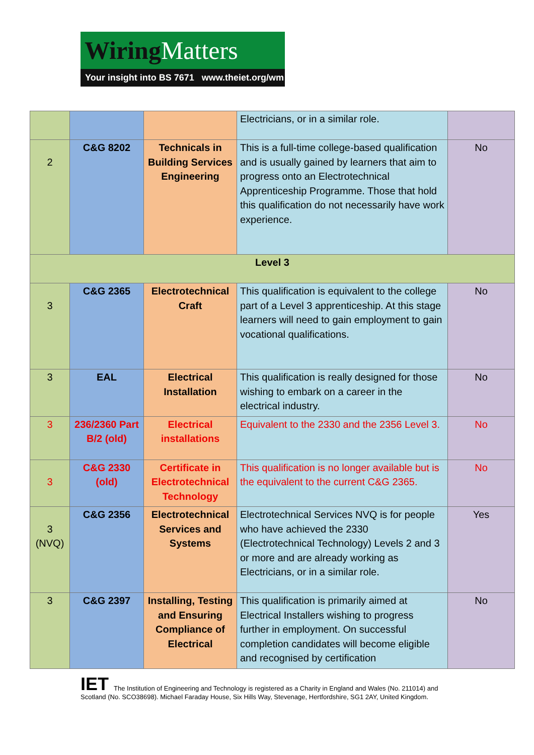Wiring Matters
Your insight into BS 7671 www.theiet.org/wm
| | | | Electricians, or in a similar role. | |
| 2 | C&G 8202 | Technicals in Building Services Engineering | This is a full-time college-based qualification and is usually gained by learners that aim to progress onto an Electrotechnical Apprenticeship Programme. Those that hold this qualification do not necessarily have work experience. | No |
| Level 3 | | | | |
| 3 | C&G 2365 | Electrotechnical Craft | This qualification is equivalent to the college part of a Level 3 apprenticeship. At this stage learners will need to gain employment to gain vocational qualifications. | No |
| 3 | EAL | Electrical Installation | This qualification is really designed for those wishing to embark on a career in the electrical industry. | No |
| 3 | 236/2360 Part B/2 (old) | Electrical installations | Equivalent to the 2330 and the 2356 Level 3. | No |
| 3 | C&G 2330 (old) | Certificate in Electrotechnical Technology | This qualification is no longer available but is the equivalent to the current C&G 2365. | No |
| 3 (NVQ) | C&G 2356 | Electrotechnical Services and Systems | Electrotechnical Services NVQ is for people who have achieved the 2330 (Electrotechnical Technology) Levels 2 and 3 or more and are already working as Electricians, or in a similar role. | Yes |
| 3 | C&G 2397 | Installing, Testing and Ensuring Compliance of Electrical | This qualification is primarily aimed at Electrical Installers wishing to progress further in employment. On successful completion candidates will become eligible and recognised by certification | No |
IET The Institution of Engineering and Technology is registered as a Charity in England and Wales (No. 211014) and Scotland (No. SCO38698). Michael Faraday House, Six Hills Way, Stevenage, Hertfordshire, SG1 2AY, United Kingdom.